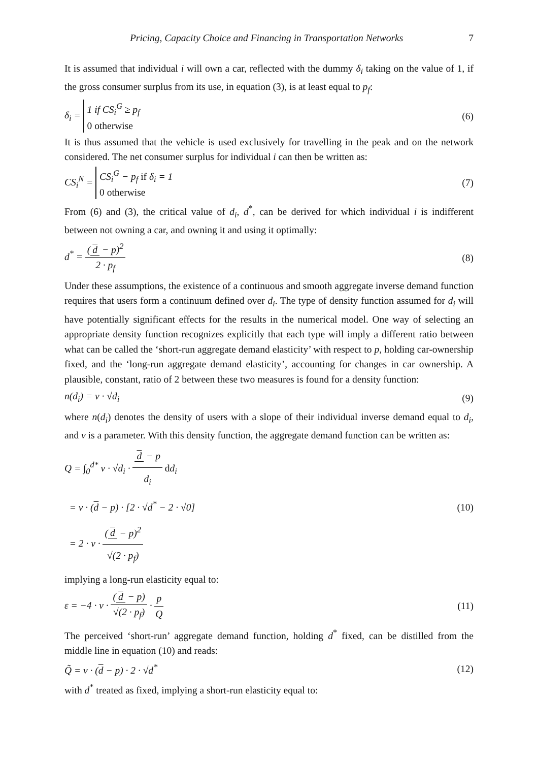Pricing, Capacity Choice and Financing in Transportation Networks 7
It is assumed that individual i will own a car, reflected with the dummy δ<sub>i</sub> taking on the value of 1, if the gross consumer surplus from its use, in equation (3), is at least equal to p<sub>f</sub>:
δ<sub>i</sub> = 1 if CS<sub>i</sub><sup>G</sup> ≥ p<sub>f</sub>
0 otherwise
(6)
It is thus assumed that the vehicle is used exclusively for travelling in the peak and on the network considered. The net consumer surplus for individual i can then be written as:
CS<sub>i</sub><sup>N</sup> = CS<sub>i</sub><sup>G</sup> − p<sub>f</sub> if δ<sub>i</sub> = 1
0 otherwise
(7)
From (6) and (3), the critical value of d<sub>i</sub>, d<sup>*</sup>, can be derived for which individual i is indifferent between not owning a car, and owning it and using it optimally:
d<sup>*</sup> = (d − p)<sup>2</sup> 2 · p<sub>f</sub> (8)
Under these assumptions, the existence of a continuous and smooth aggregate inverse demand function requires that users form a continuum defined over d<sub>i</sub>. The type of density function assumed for d<sub>i</sub> will have potentially significant effects for the results in the numerical model. One way of selecting an appropriate density function recognizes explicitly that each type will imply a different ratio between what can be called the ‘short-run aggregate demand elasticity’ with respect to p, holding car-ownership fixed, and the ‘long-run aggregate demand elasticity’, accounting for changes in car ownership. A plausible, constant, ratio of 2 between these two measures is found for a density function:
n(d<sub>i</sub>) = ν · √d<sub>i</sub> (9)
where n(d<sub>i</sub>) denotes the density of users with a slope of their individual inverse demand equal to d<sub>i</sub>, and ν is a parameter. With this density function, the aggregate demand function can be written as:
Q = ∫<sub>0</sub><sup>d*</sup> ν · √d<sub>i</sub> · d − p d<sub>i</sub> dd<sub>i</sub>
= ν · (d − p) · [2 · √d<sup>*</sup> − 2 · √0]
= 2 · ν · (d − p)<sup>2</sup> √(2 · p<sub>f</sub>)
(10)
implying a long-run elasticity equal to:
ε = −4 · ν · (d − p) √(2 · p<sub>f</sub>) · p Q
(11)
The perceived ‘short-run’ aggregate demand function, holding d<sup>*</sup> fixed, can be distilled from the middle line in equation (10) and reads:
Q̃ = ν · (d − p) · 2 · √d<sup>*</sup> (12)
with d<sup>*</sup> treated as fixed, implying a short-run elasticity equal to: